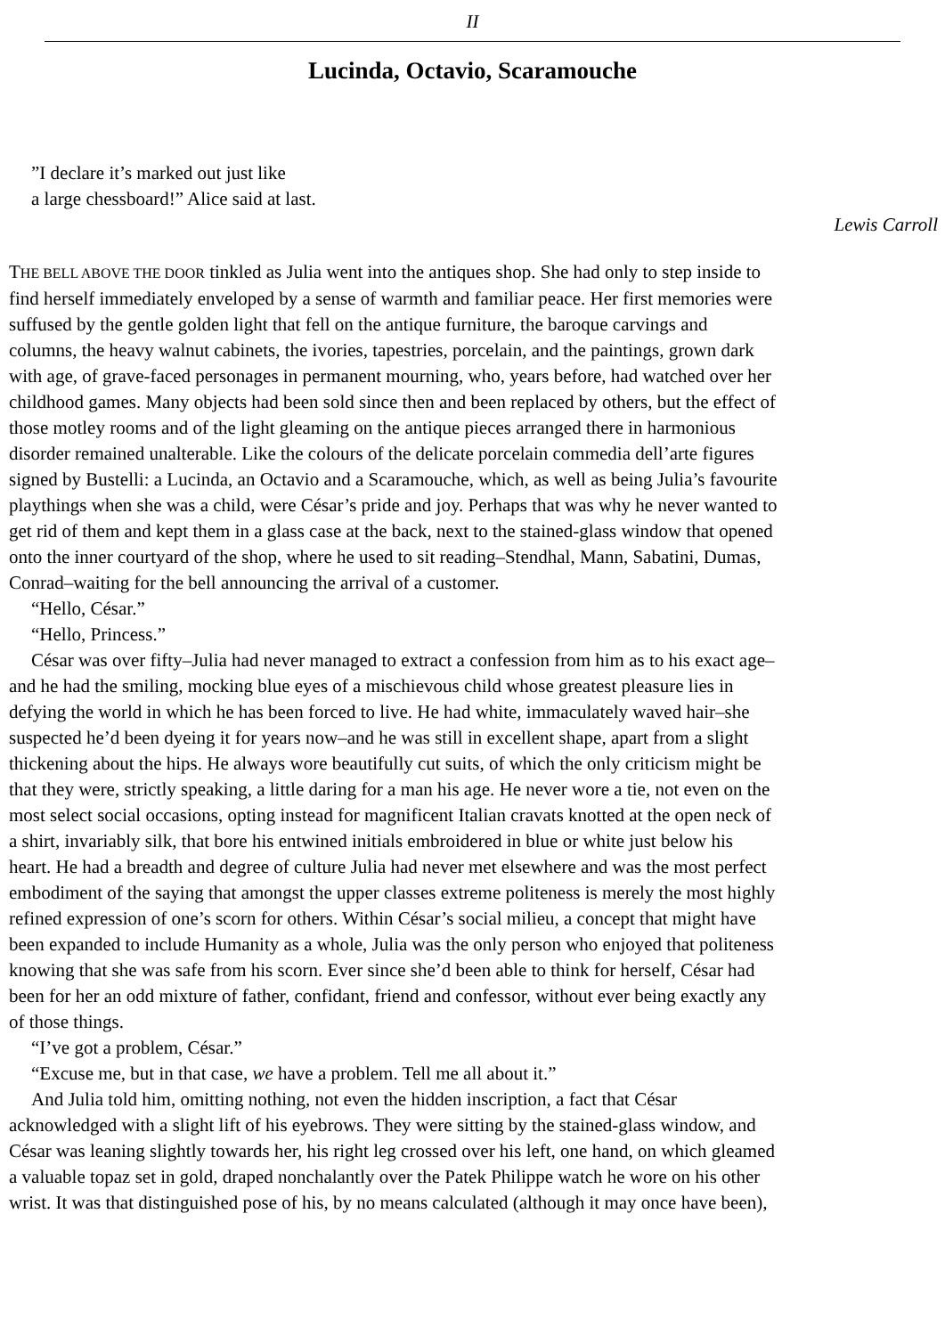II
Lucinda, Octavio, Scaramouche
”I declare it’s marked out just like
a large chessboard!” Alice said at last.
Lewis Carroll
THE BELL ABOVE THE DOOR tinkled as Julia went into the antiques shop. She had only to step inside to
find herself immediately enveloped by a sense of warmth and familiar peace. Her first memories were
suffused by the gentle golden light that fell on the antique furniture, the baroque carvings and
columns, the heavy walnut cabinets, the ivories, tapestries, porcelain, and the paintings, grown dark
with age, of grave-faced personages in permanent mourning, who, years before, had watched over her
childhood games. Many objects had been sold since then and been replaced by others, but the effect of
those motley rooms and of the light gleaming on the antique pieces arranged there in harmonious
disorder remained unalterable. Like the colours of the delicate porcelain commedia dell’arte figures
signed by Bustelli: a Lucinda, an Octavio and a Scaramouche, which, as well as being Julia’s favourite
playthings when she was a child, were César’s pride and joy. Perhaps that was why he never wanted to
get rid of them and kept them in a glass case at the back, next to the stained-glass window that opened
onto the inner courtyard of the shop, where he used to sit reading–Stendhal, Mann, Sabatini, Dumas,
Conrad–waiting for the bell announcing the arrival of a customer.
“Hello, César.”
“Hello, Princess.”
César was over fifty–Julia had never managed to extract a confession from him as to his exact age–
and he had the smiling, mocking blue eyes of a mischievous child whose greatest pleasure lies in
defying the world in which he has been forced to live. He had white, immaculately waved hair–she
suspected he’d been dyeing it for years now–and he was still in excellent shape, apart from a slight
thickening about the hips. He always wore beautifully cut suits, of which the only criticism might be
that they were, strictly speaking, a little daring for a man his age. He never wore a tie, not even on the
most select social occasions, opting instead for magnificent Italian cravats knotted at the open neck of
a shirt, invariably silk, that bore his entwined initials embroidered in blue or white just below his
heart. He had a breadth and degree of culture Julia had never met elsewhere and was the most perfect
embodiment of the saying that amongst the upper classes extreme politeness is merely the most highly
refined expression of one’s scorn for others. Within César’s social milieu, a concept that might have
been expanded to include Humanity as a whole, Julia was the only person who enjoyed that politeness
knowing that she was safe from his scorn. Ever since she’d been able to think for herself, César had
been for her an odd mixture of father, confidant, friend and confessor, without ever being exactly any
of those things.
“I’ve got a problem, César.”
“Excuse me, but in that case, we have a problem. Tell me all about it.”
And Julia told him, omitting nothing, not even the hidden inscription, a fact that César
acknowledged with a slight lift of his eyebrows. They were sitting by the stained-glass window, and
César was leaning slightly towards her, his right leg crossed over his left, one hand, on which gleamed
a valuable topaz set in gold, draped nonchalantly over the Patek Philippe watch he wore on his other
wrist. It was that distinguished pose of his, by no means calculated (although it may once have been),